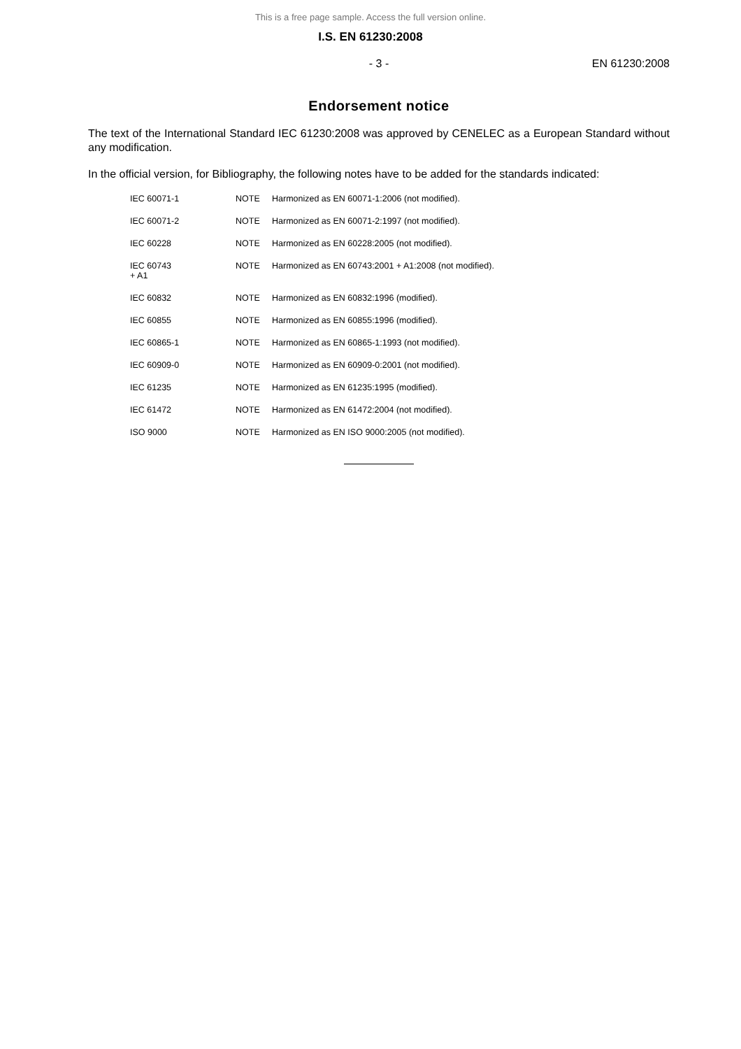This is a free page sample. Access the full version online.
I.S. EN 61230:2008
- 3 - EN 61230:2008
Endorsement notice
The text of the International Standard IEC 61230:2008 was approved by CENELEC as a European Standard without any modification.
In the official version, for Bibliography, the following notes have to be added for the standards indicated:
| IEC 60071-1 | NOTE | Harmonized as EN 60071-1:2006 (not modified). |
| IEC 60071-2 | NOTE | Harmonized as EN 60071-2:1997 (not modified). |
| IEC 60228 | NOTE | Harmonized as EN 60228:2005 (not modified). |
| IEC 60743 + A1 | NOTE | Harmonized as EN 60743:2001 + A1:2008 (not modified). |
| IEC 60832 | NOTE | Harmonized as EN 60832:1996 (modified). |
| IEC 60855 | NOTE | Harmonized as EN 60855:1996 (modified). |
| IEC 60865-1 | NOTE | Harmonized as EN 60865-1:1993 (not modified). |
| IEC 60909-0 | NOTE | Harmonized as EN 60909-0:2001 (not modified). |
| IEC 61235 | NOTE | Harmonized as EN 61235:1995 (modified). |
| IEC 61472 | NOTE | Harmonized as EN 61472:2004 (not modified). |
| ISO 9000 | NOTE | Harmonized as EN ISO 9000:2005 (not modified). |